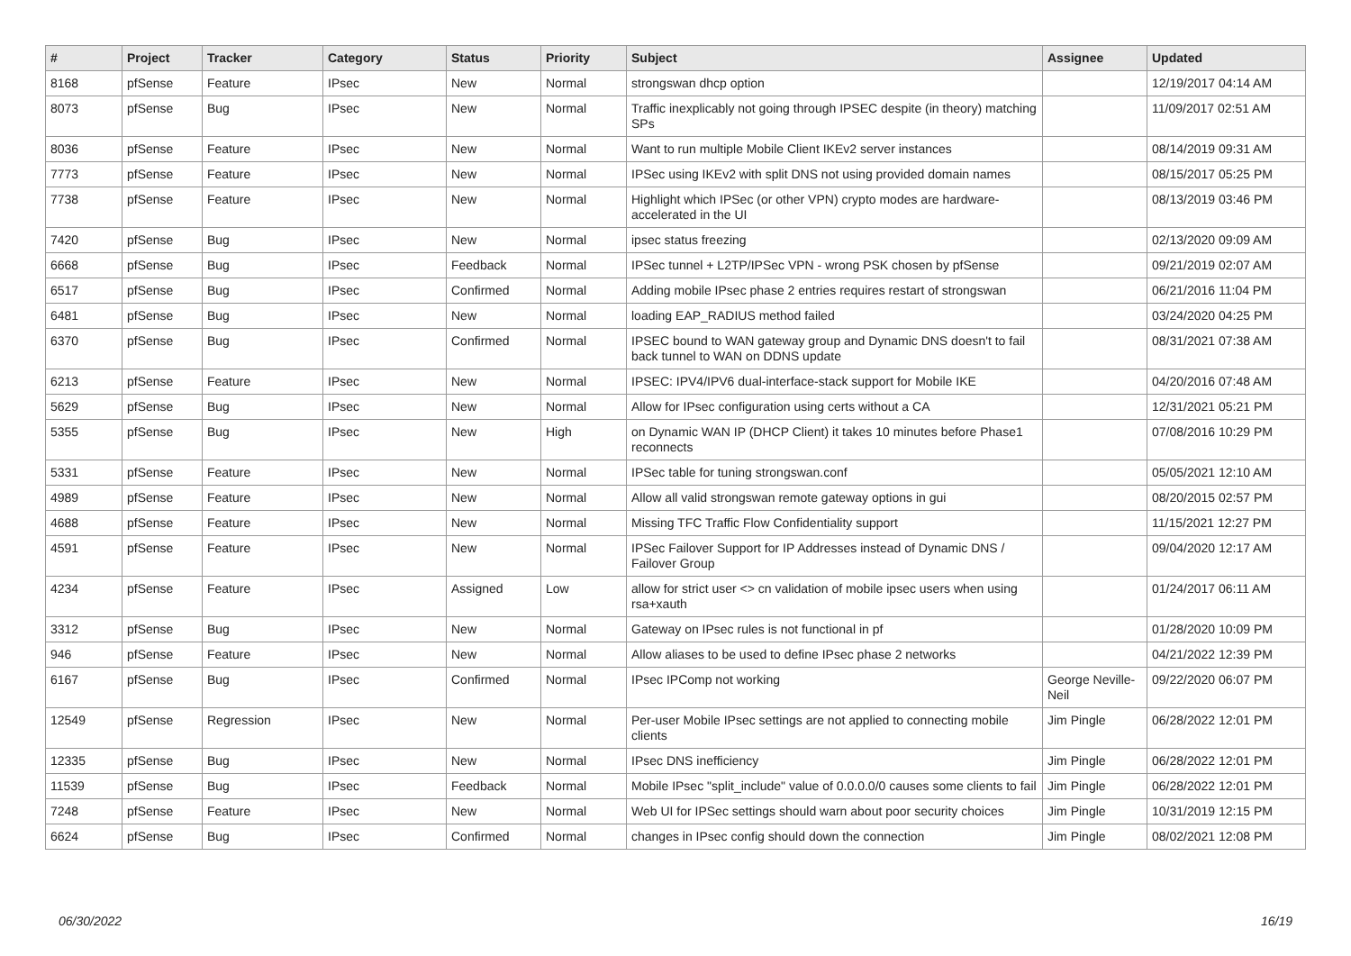| # | Project | Tracker | Category | Status | Priority | Subject | Assignee | Updated |
| --- | --- | --- | --- | --- | --- | --- | --- | --- |
| 8168 | pfSense | Feature | IPsec | New | Normal | strongswan dhcp option | | 12/19/2017 04:14 AM |
| 8073 | pfSense | Bug | IPsec | New | Normal | Traffic inexplicably not going through IPSEC despite (in theory) matching SPs | | 11/09/2017 02:51 AM |
| 8036 | pfSense | Feature | IPsec | New | Normal | Want to run multiple Mobile Client IKEv2 server instances | | 08/14/2019 09:31 AM |
| 7773 | pfSense | Feature | IPsec | New | Normal | IPSec using IKEv2 with split DNS not using provided domain names | | 08/15/2017 05:25 PM |
| 7738 | pfSense | Feature | IPsec | New | Normal | Highlight which IPSec (or other VPN) crypto modes are hardware-accelerated in the UI | | 08/13/2019 03:46 PM |
| 7420 | pfSense | Bug | IPsec | New | Normal | ipsec status freezing | | 02/13/2020 09:09 AM |
| 6668 | pfSense | Bug | IPsec | Feedback | Normal | IPSec tunnel + L2TP/IPSec VPN - wrong PSK chosen by pfSense | | 09/21/2019 02:07 AM |
| 6517 | pfSense | Bug | IPsec | Confirmed | Normal | Adding mobile IPsec phase 2 entries requires restart of strongswan | | 06/21/2016 11:04 PM |
| 6481 | pfSense | Bug | IPsec | New | Normal | loading EAP_RADIUS method failed | | 03/24/2020 04:25 PM |
| 6370 | pfSense | Bug | IPsec | Confirmed | Normal | IPSEC bound to WAN gateway group and Dynamic DNS doesn't to fail back tunnel to WAN on DDNS update | | 08/31/2021 07:38 AM |
| 6213 | pfSense | Feature | IPsec | New | Normal | IPSEC: IPV4/IPV6 dual-interface-stack support for Mobile IKE | | 04/20/2016 07:48 AM |
| 5629 | pfSense | Bug | IPsec | New | Normal | Allow for IPsec configuration using certs without a CA | | 12/31/2021 05:21 PM |
| 5355 | pfSense | Bug | IPsec | New | High | on Dynamic WAN IP (DHCP Client) it takes 10 minutes before Phase1 reconnects | | 07/08/2016 10:29 PM |
| 5331 | pfSense | Feature | IPsec | New | Normal | IPSec table for tuning strongswan.conf | | 05/05/2021 12:10 AM |
| 4989 | pfSense | Feature | IPsec | New | Normal | Allow all valid strongswan remote gateway options in gui | | 08/20/2015 02:57 PM |
| 4688 | pfSense | Feature | IPsec | New | Normal | Missing TFC Traffic Flow Confidentiality support | | 11/15/2021 12:27 PM |
| 4591 | pfSense | Feature | IPsec | New | Normal | IPSec Failover Support for IP Addresses instead of Dynamic DNS / Failover Group | | 09/04/2020 12:17 AM |
| 4234 | pfSense | Feature | IPsec | Assigned | Low | allow for strict user <> cn validation of mobile ipsec users when using rsa+xauth | | 01/24/2017 06:11 AM |
| 3312 | pfSense | Bug | IPsec | New | Normal | Gateway on IPsec rules is not functional in pf | | 01/28/2020 10:09 PM |
| 946 | pfSense | Feature | IPsec | New | Normal | Allow aliases to be used to define IPsec phase 2 networks | | 04/21/2022 12:39 PM |
| 6167 | pfSense | Bug | IPsec | Confirmed | Normal | IPsec IPComp not working | George Neville-Neil | 09/22/2020 06:07 PM |
| 12549 | pfSense | Regression | IPsec | New | Normal | Per-user Mobile IPsec settings are not applied to connecting mobile clients | Jim Pingle | 06/28/2022 12:01 PM |
| 12335 | pfSense | Bug | IPsec | New | Normal | IPsec DNS inefficiency | Jim Pingle | 06/28/2022 12:01 PM |
| 11539 | pfSense | Bug | IPsec | Feedback | Normal | Mobile IPsec "split_include" value of 0.0.0.0/0 causes some clients to fail | Jim Pingle | 06/28/2022 12:01 PM |
| 7248 | pfSense | Feature | IPsec | New | Normal | Web UI for IPSec settings should warn about poor security choices | Jim Pingle | 10/31/2019 12:15 PM |
| 6624 | pfSense | Bug | IPsec | Confirmed | Normal | changes in IPsec config should down the connection | Jim Pingle | 08/02/2021 12:08 PM |
06/30/2022 16/19